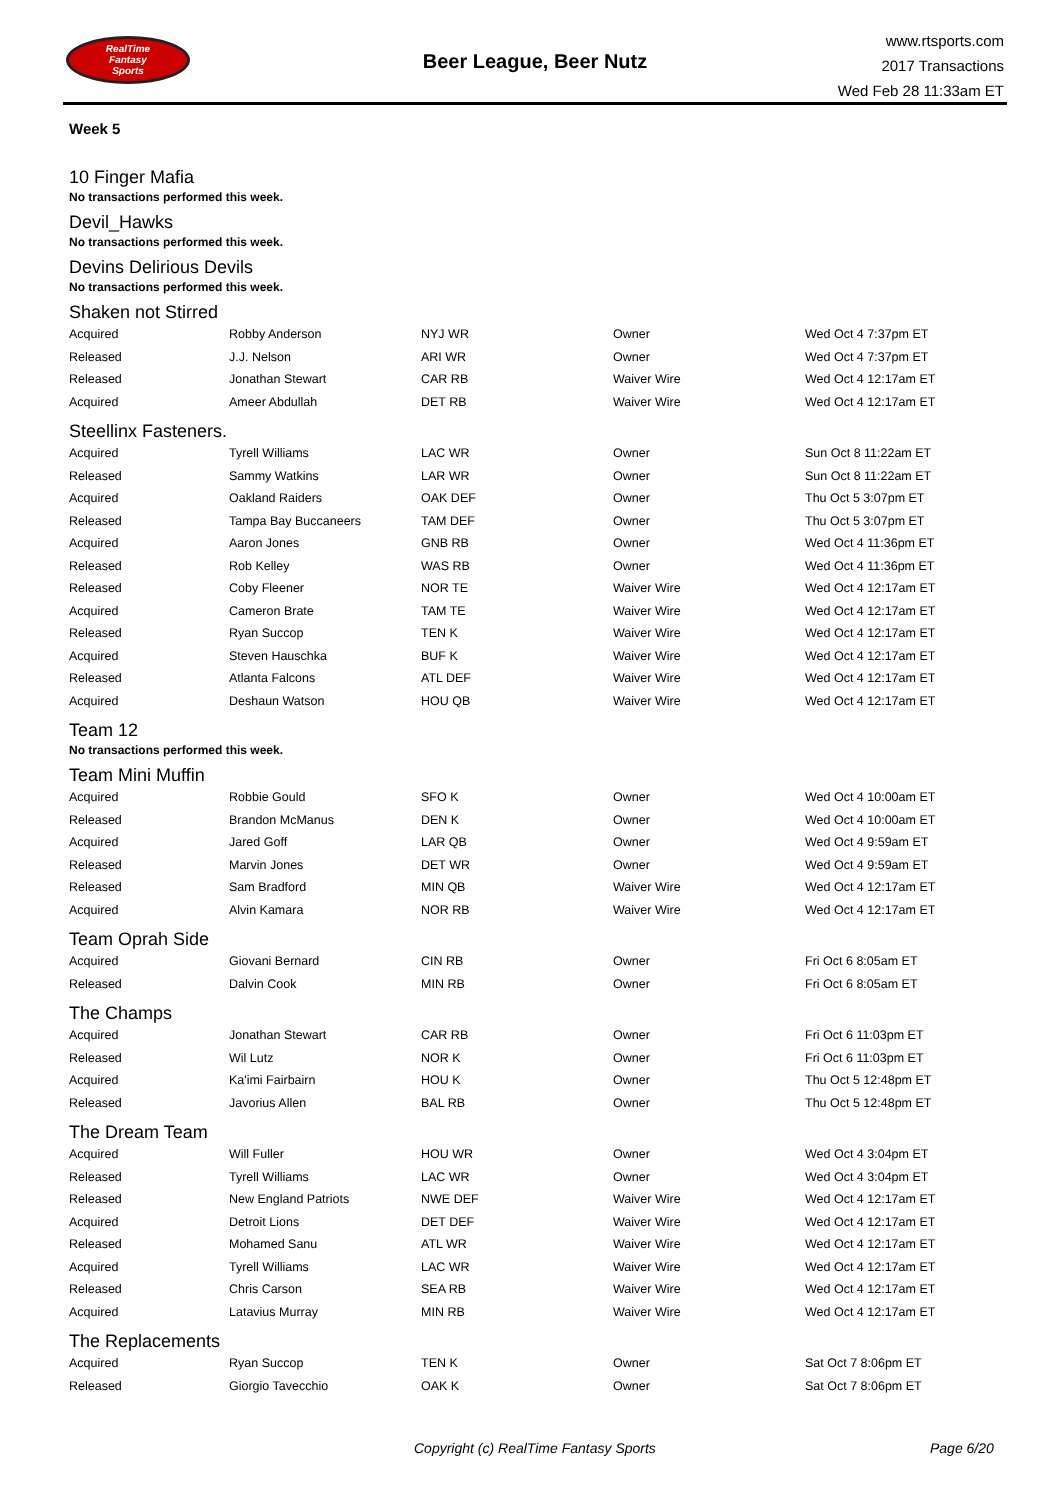RealTime
Fantasy
Sports
Beer League, Beer Nutz
www.rtsports.com
2017 Transactions
Wed Feb 28 11:33am ET
Week 5
10 Finger Mafia
No transactions performed this week.
Devil_Hawks
No transactions performed this week.
Devins Delirious Devils
No transactions performed this week.
Shaken not Stirred
| Acquired | Robby Anderson | NYJ WR | Owner | Wed Oct 4 7:37pm ET |
| Released | J.J. Nelson | ARI WR | Owner | Wed Oct 4 7:37pm ET |
| Released | Jonathan Stewart | CAR RB | Waiver Wire | Wed Oct 4 12:17am ET |
| Acquired | Ameer Abdullah | DET RB | Waiver Wire | Wed Oct 4 12:17am ET |
Steellinx Fasteners.
| Acquired | Tyrell Williams | LAC WR | Owner | Sun Oct 8 11:22am ET |
| Released | Sammy Watkins | LAR WR | Owner | Sun Oct 8 11:22am ET |
| Acquired | Oakland Raiders | OAK DEF | Owner | Thu Oct 5 3:07pm ET |
| Released | Tampa Bay Buccaneers | TAM DEF | Owner | Thu Oct 5 3:07pm ET |
| Acquired | Aaron Jones | GNB RB | Owner | Wed Oct 4 11:36pm ET |
| Released | Rob Kelley | WAS RB | Owner | Wed Oct 4 11:36pm ET |
| Released | Coby Fleener | NOR TE | Waiver Wire | Wed Oct 4 12:17am ET |
| Acquired | Cameron Brate | TAM TE | Waiver Wire | Wed Oct 4 12:17am ET |
| Released | Ryan Succop | TEN K | Waiver Wire | Wed Oct 4 12:17am ET |
| Acquired | Steven Hauschka | BUF K | Waiver Wire | Wed Oct 4 12:17am ET |
| Released | Atlanta Falcons | ATL DEF | Waiver Wire | Wed Oct 4 12:17am ET |
| Acquired | Deshaun Watson | HOU QB | Waiver Wire | Wed Oct 4 12:17am ET |
Team 12
No transactions performed this week.
Team Mini Muffin
| Acquired | Robbie Gould | SFO K | Owner | Wed Oct 4 10:00am ET |
| Released | Brandon McManus | DEN K | Owner | Wed Oct 4 10:00am ET |
| Acquired | Jared Goff | LAR QB | Owner | Wed Oct 4 9:59am ET |
| Released | Marvin Jones | DET WR | Owner | Wed Oct 4 9:59am ET |
| Released | Sam Bradford | MIN QB | Waiver Wire | Wed Oct 4 12:17am ET |
| Acquired | Alvin Kamara | NOR RB | Waiver Wire | Wed Oct 4 12:17am ET |
Team Oprah Side
| Acquired | Giovani Bernard | CIN RB | Owner | Fri Oct 6 8:05am ET |
| Released | Dalvin Cook | MIN RB | Owner | Fri Oct 6 8:05am ET |
The Champs
| Acquired | Jonathan Stewart | CAR RB | Owner | Fri Oct 6 11:03pm ET |
| Released | Wil Lutz | NOR K | Owner | Fri Oct 6 11:03pm ET |
| Acquired | Ka'imi Fairbairn | HOU K | Owner | Thu Oct 5 12:48pm ET |
| Released | Javorius Allen | BAL RB | Owner | Thu Oct 5 12:48pm ET |
The Dream Team
| Acquired | Will Fuller | HOU WR | Owner | Wed Oct 4 3:04pm ET |
| Released | Tyrell Williams | LAC WR | Owner | Wed Oct 4 3:04pm ET |
| Released | New England Patriots | NWE DEF | Waiver Wire | Wed Oct 4 12:17am ET |
| Acquired | Detroit Lions | DET DEF | Waiver Wire | Wed Oct 4 12:17am ET |
| Released | Mohamed Sanu | ATL WR | Waiver Wire | Wed Oct 4 12:17am ET |
| Acquired | Tyrell Williams | LAC WR | Waiver Wire | Wed Oct 4 12:17am ET |
| Released | Chris Carson | SEA RB | Waiver Wire | Wed Oct 4 12:17am ET |
| Acquired | Latavius Murray | MIN RB | Waiver Wire | Wed Oct 4 12:17am ET |
The Replacements
| Acquired | Ryan Succop | TEN K | Owner | Sat Oct 7 8:06pm ET |
| Released | Giorgio Tavecchio | OAK K | Owner | Sat Oct 7 8:06pm ET |
Copyright (c) RealTime Fantasy Sports Page 6/20